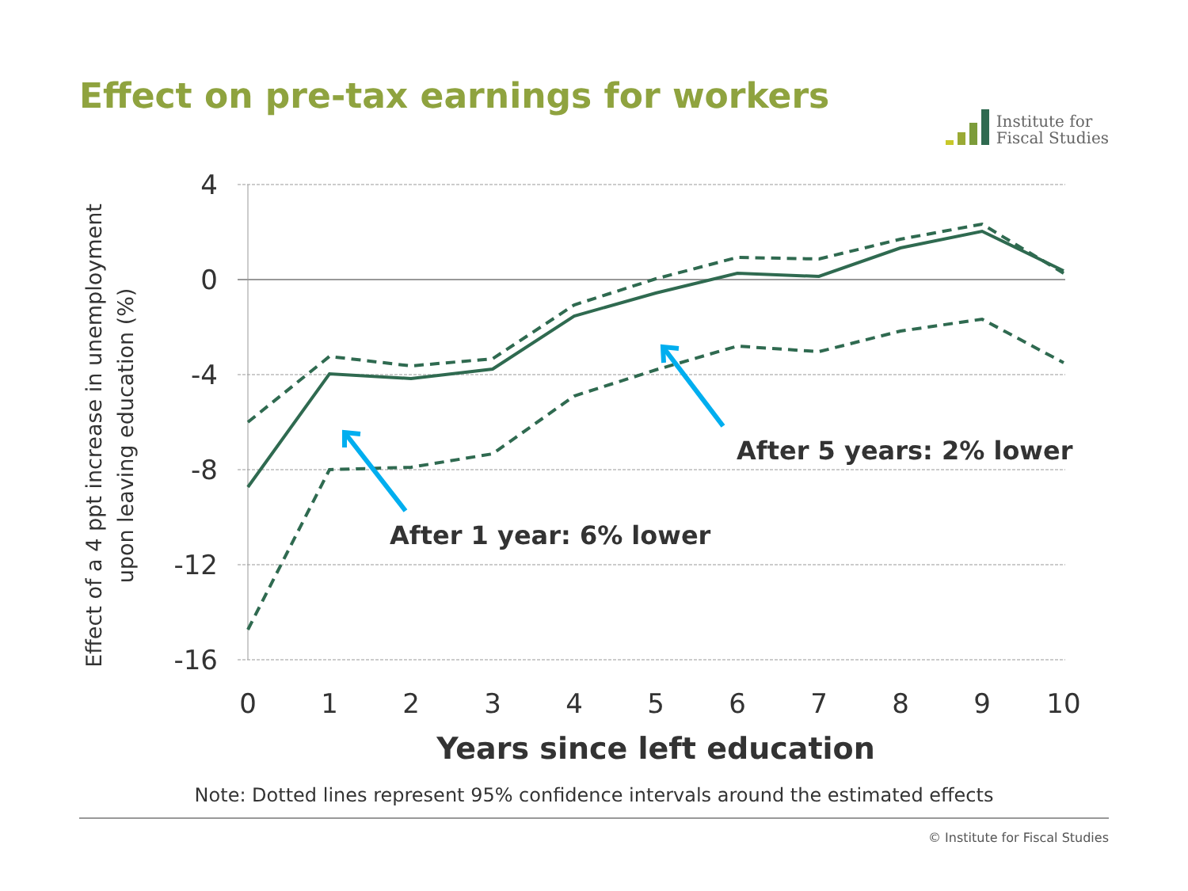Effect on pre-tax earnings for workers
Institute for
Fiscal Studies
4
0
-4
-8
-12
-16
0
1
2
3
4
5
6
7
8
9
10
Years since left education
Effect of a 4 ppt increase in unemployment
upon leaving education (%)
After 5 years: 2% lower
After 1 year: 6% lower
Note: Dotted lines represent 95% confidence intervals around the estimated effects
© Institute for Fiscal Studies